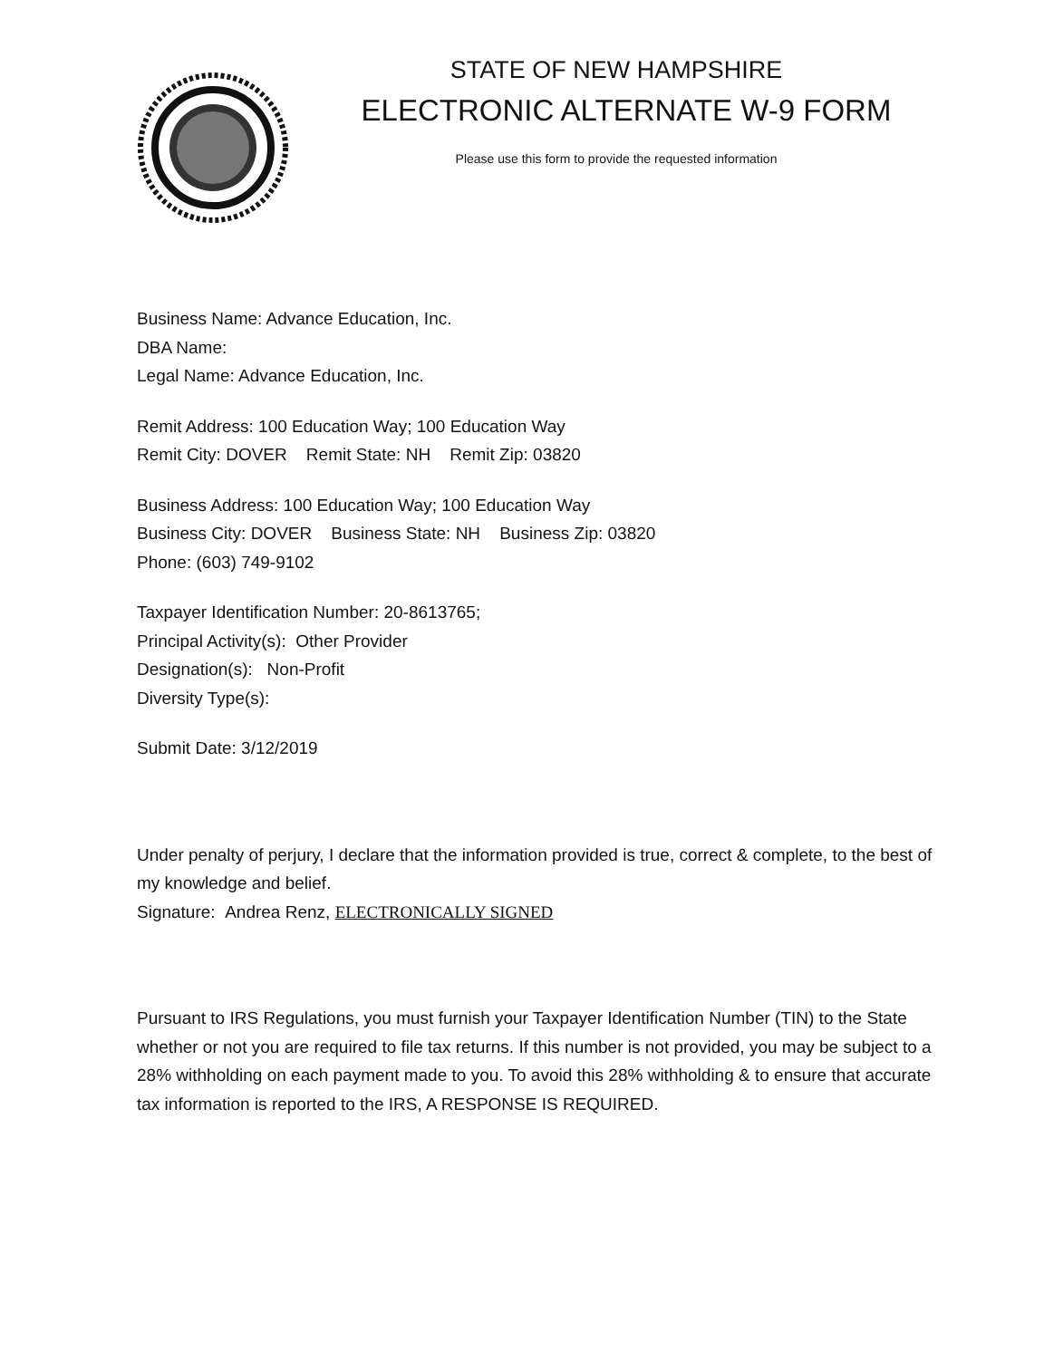STATE OF NEW HAMPSHIRE
ELECTRONIC ALTERNATE W-9 FORM
Please use this form to provide the requested information
Business Name: Advance Education, Inc.
DBA Name:
Legal Name: Advance Education, Inc.
Remit Address: 100 Education Way; 100 Education Way
Remit City: DOVER Remit State: NH Remit Zip: 03820
Business Address: 100 Education Way; 100 Education Way
Business City: DOVER Business State: NH Business Zip: 03820
Phone: (603) 749-9102
Taxpayer Identification Number: 20-8613765;
Principal Activity(s): Other Provider
Designation(s): Non-Profit
Diversity Type(s):
Submit Date: 3/12/2019
Under penalty of perjury, I declare that the information provided is true, correct & complete, to the best of my knowledge and belief.
Signature: Andrea Renz, ELECTRONICALLY SIGNED
Pursuant to IRS Regulations, you must furnish your Taxpayer Identification Number (TIN) to the State whether or not you are required to file tax returns. If this number is not provided, you may be subject to a 28% withholding on each payment made to you. To avoid this 28% withholding & to ensure that accurate tax information is reported to the IRS, A RESPONSE IS REQUIRED.